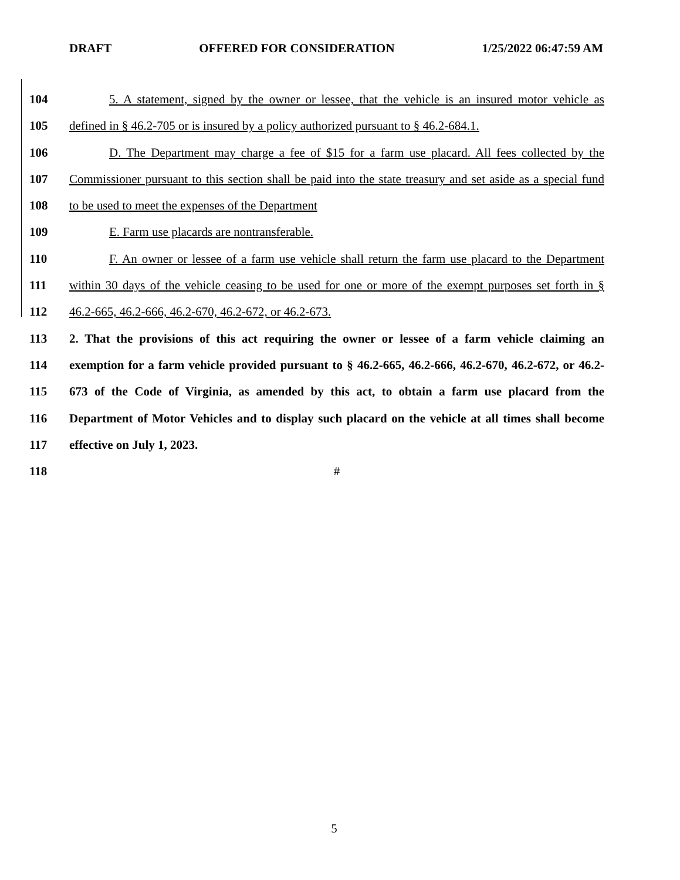DRAFT OFFERED FOR CONSIDERATION 1/25/2022 06:47:59 AM
104 5. A statement, signed by the owner or lessee, that the vehicle is an insured motor vehicle as
105 defined in § 46.2-705 or is insured by a policy authorized pursuant to § 46.2-684.1.
106 D. The Department may charge a fee of $15 for a farm use placard. All fees collected by the
107 Commissioner pursuant to this section shall be paid into the state treasury and set aside as a special fund
108 to be used to meet the expenses of the Department
109 E. Farm use placards are nontransferable.
110 F. An owner or lessee of a farm use vehicle shall return the farm use placard to the Department
111 within 30 days of the vehicle ceasing to be used for one or more of the exempt purposes set forth in §
112 46.2-665, 46.2-666, 46.2-670, 46.2-672, or 46.2-673.
113 2. That the provisions of this act requiring the owner or lessee of a farm vehicle claiming an
114 exemption for a farm vehicle provided pursuant to § 46.2-665, 46.2-666, 46.2-670, 46.2-672, or 46.2-
115 673 of the Code of Virginia, as amended by this act, to obtain a farm use placard from the
116 Department of Motor Vehicles and to display such placard on the vehicle at all times shall become
117 effective on July 1, 2023.
118 #
5